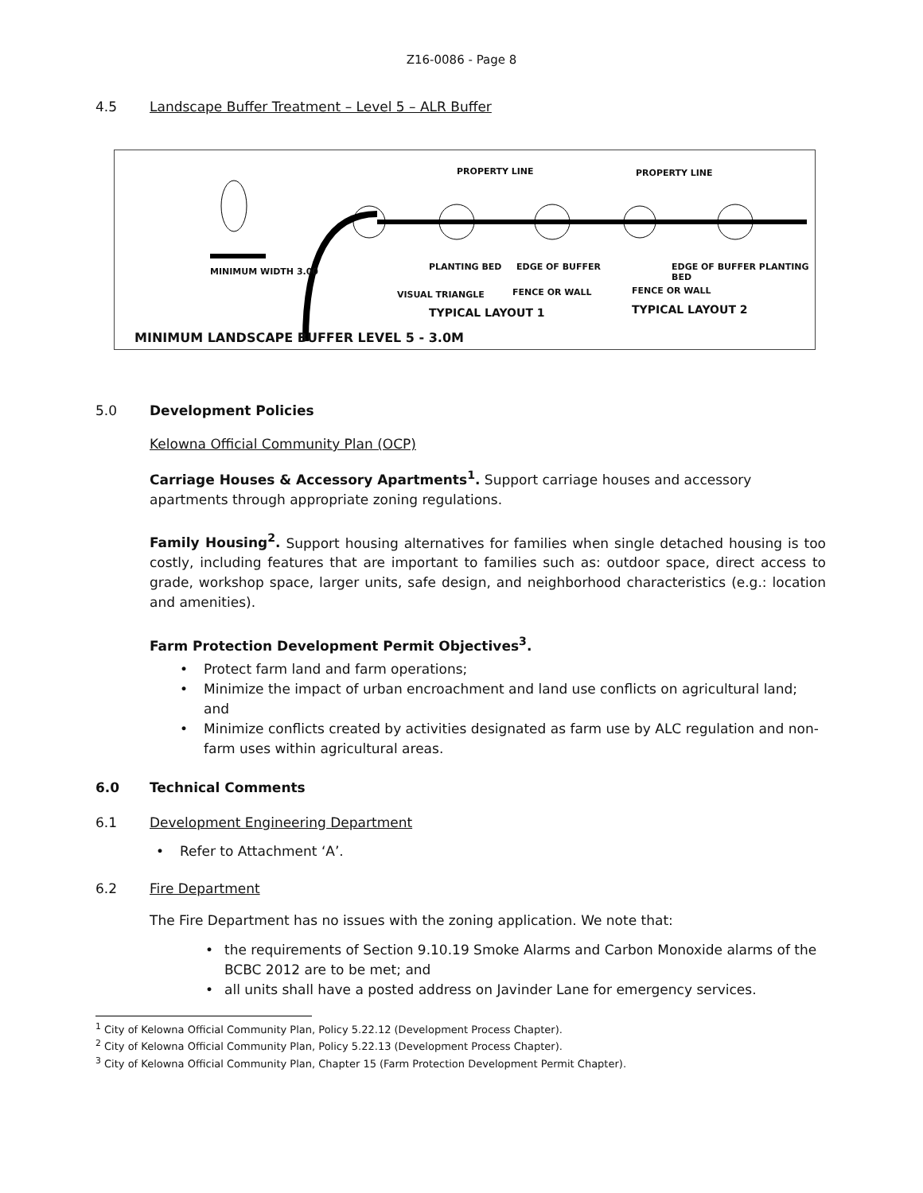Z16-0086 - Page 8
4.5 Landscape Buffer Treatment – Level 5 – ALR Buffer
PROPERTY LINE PROPERTY LINE
PLANTING BED EDGE OF BUFFER
VISUAL TRIANGLE FENCE OR WALL
EDGE OF BUFFER PLANTING BED
FENCE OR WALL
MINIMUM WIDTH 3.00
TYPICAL LAYOUT 1 TYPICAL LAYOUT 2
MINIMUM LANDSCAPE BUFFER LEVEL 5 - 3.0M
5.0 Development Policies
Kelowna Official Community Plan (OCP)
Carriage Houses & Accessory Apartments<sup>1</sup>. Support carriage houses and accessory apartments through appropriate zoning regulations.
Family Housing<sup>2</sup>. Support housing alternatives for families when single detached housing is too costly, including features that are important to families such as: outdoor space, direct access to grade, workshop space, larger units, safe design, and neighborhood characteristics (e.g.: location and amenities).
Farm Protection Development Permit Objectives<sup>3</sup>.
• Protect farm land and farm operations;
• Minimize the impact of urban encroachment and land use conflicts on agricultural land; and
• Minimize conflicts created by activities designated as farm use by ALC regulation and non-farm uses within agricultural areas.
6.0 Technical Comments
6.1 Development Engineering Department
• Refer to Attachment ‘A’.
6.2 Fire Department
The Fire Department has no issues with the zoning application. We note that:
• the requirements of Section 9.10.19 Smoke Alarms and Carbon Monoxide alarms of the BCBC 2012 are to be met; and
• all units shall have a posted address on Javinder Lane for emergency services.
<sup>1</sup> City of Kelowna Official Community Plan, Policy 5.22.12 (Development Process Chapter).
<sup>2</sup> City of Kelowna Official Community Plan, Policy 5.22.13 (Development Process Chapter).
<sup>3</sup> City of Kelowna Official Community Plan, Chapter 15 (Farm Protection Development Permit Chapter).